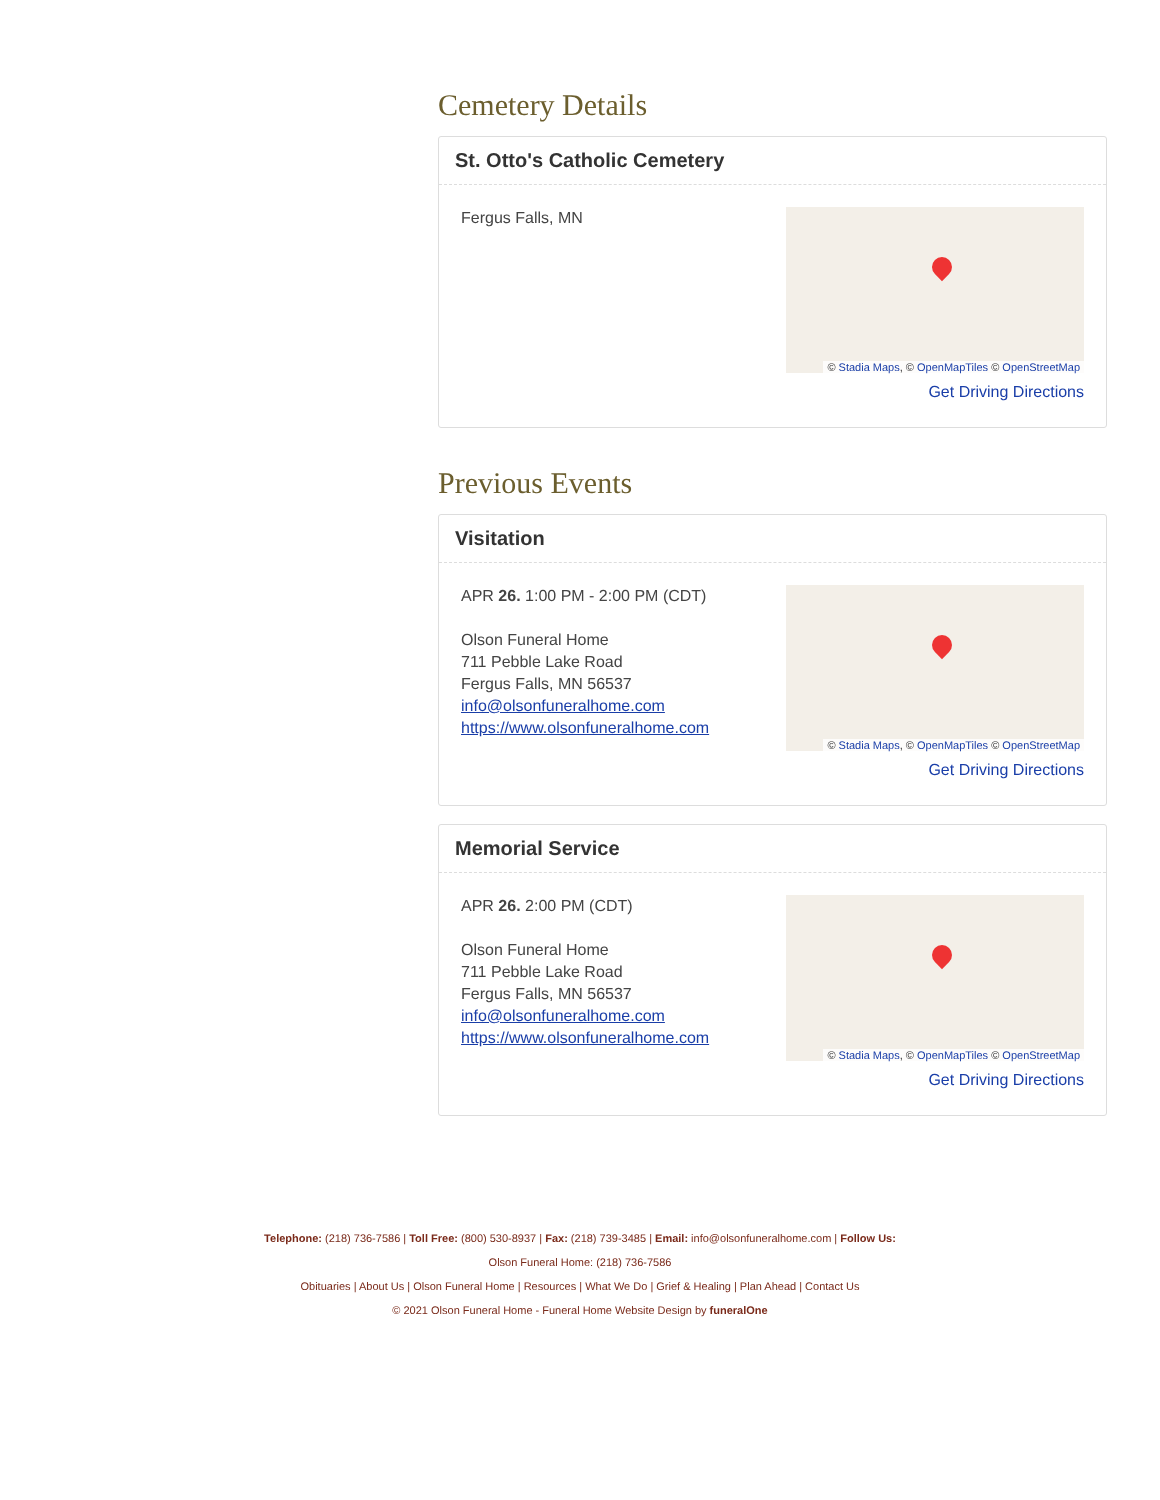Cemetery Details
St. Otto's Catholic Cemetery
Fergus Falls, MN
© Stadia Maps, © OpenMapTiles © OpenStreetMap
Get Driving Directions
Previous Events
Visitation
APR 26. 1:00 PM - 2:00 PM (CDT)
Olson Funeral Home
711 Pebble Lake Road
Fergus Falls, MN 56537
info@olsonfuneralhome.com
https://www.olsonfuneralhome.com
© Stadia Maps, © OpenMapTiles © OpenStreetMap
Get Driving Directions
Memorial Service
APR 26. 2:00 PM (CDT)
Olson Funeral Home
711 Pebble Lake Road
Fergus Falls, MN 56537
info@olsonfuneralhome.com
https://www.olsonfuneralhome.com
© Stadia Maps, © OpenMapTiles © OpenStreetMap
Get Driving Directions
Telephone: (218) 736-7586 | Toll Free: (800) 530-8937 | Fax: (218) 739-3485 | Email: info@olsonfuneralhome.com | Follow Us:
Olson Funeral Home: (218) 736-7586
Obituaries | About Us | Olson Funeral Home | Resources | What We Do | Grief & Healing | Plan Ahead | Contact Us
© 2021 Olson Funeral Home - Funeral Home Website Design by funeralOne